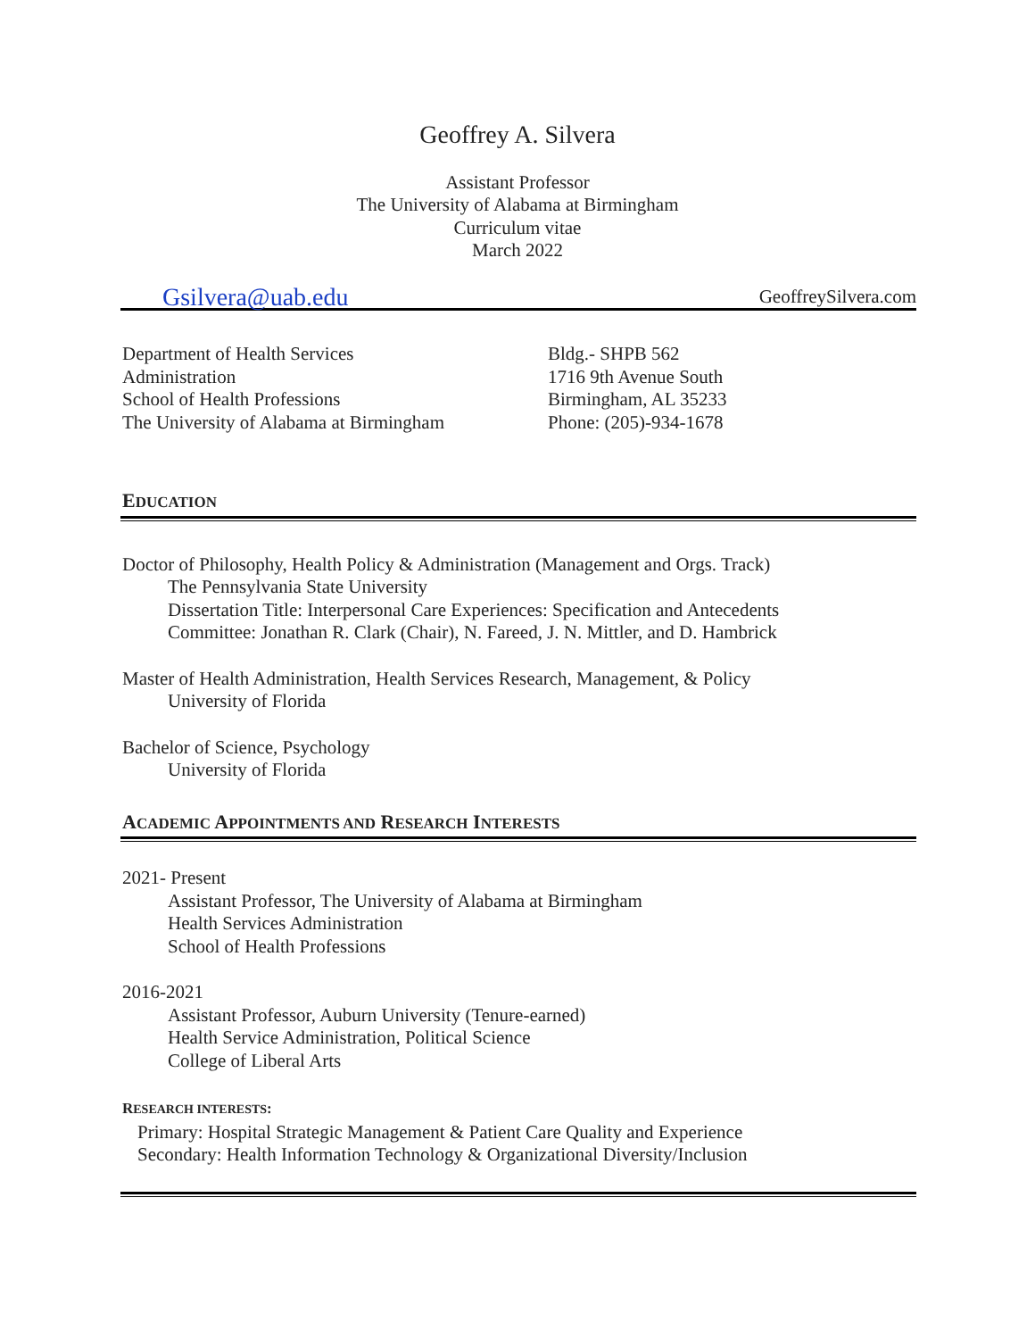Geoffrey A. Silvera
Assistant Professor
The University of Alabama at Birmingham
Curriculum vitae
March 2022
Gsilvera@uab.edu GeoffreySilvera.com
Department of Health Services
Administration
School of Health Professions
The University of Alabama at Birmingham
Bldg.- SHPB 562
1716 9th Avenue South
Birmingham, AL 35233
Phone: (205)-934-1678
EDUCATION
Doctor of Philosophy, Health Policy & Administration (Management and Orgs. Track)
The Pennsylvania State University
Dissertation Title: Interpersonal Care Experiences: Specification and Antecedents
Committee: Jonathan R. Clark (Chair), N. Fareed, J. N. Mittler, and D. Hambrick
Master of Health Administration, Health Services Research, Management, & Policy
University of Florida
Bachelor of Science, Psychology
University of Florida
ACADEMIC APPOINTMENTS AND RESEARCH INTERESTS
2021- Present
Assistant Professor, The University of Alabama at Birmingham
Health Services Administration
School of Health Professions
2016-2021
Assistant Professor, Auburn University (Tenure-earned)
Health Service Administration, Political Science
College of Liberal Arts
RESEARCH INTERESTS:
Primary: Hospital Strategic Management & Patient Care Quality and Experience
Secondary: Health Information Technology & Organizational Diversity/Inclusion